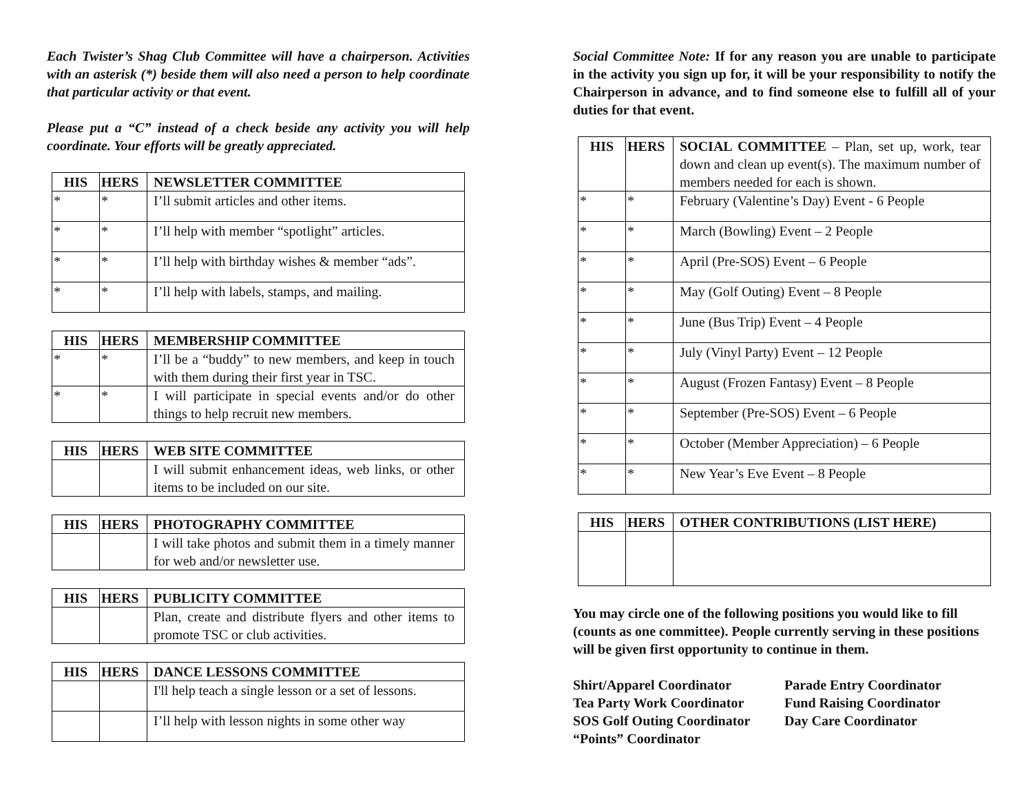Each Twister’s Shag Club Committee will have a chairperson. Activities with an asterisk (*) beside them will also need a person to help coordinate that particular activity or that event.
Please put a “C” instead of a check beside any activity you will help coordinate. Your efforts will be greatly appreciated.
| HIS | HERS | NEWSLETTER COMMITTEE |
| --- | --- | --- |
| * | * | I’ll submit articles and other items. |
| * | * | I’ll help with member “spotlight” articles. |
| * | * | I’ll help with birthday wishes & member “ads”. |
| * | * | I’ll help with labels, stamps, and mailing. |
| HIS | HERS | MEMBERSHIP COMMITTEE |
| --- | --- | --- |
| * | * | I’ll be a “buddy” to new members, and keep in touch with them during their first year in TSC. |
| * | * | I will participate in special events and/or do other things to help recruit new members. |
| HIS | HERS | WEB SITE COMMITTEE |
| --- | --- | --- |
| | | I will submit enhancement ideas, web links, or other items to be included on our site. |
| HIS | HERS | PHOTOGRAPHY COMMITTEE |
| --- | --- | --- |
| | | I will take photos and submit them in a timely manner for web and/or newsletter use. |
| HIS | HERS | PUBLICITY COMMITTEE |
| --- | --- | --- |
| | | Plan, create and distribute flyers and other items to promote TSC or club activities. |
| HIS | HERS | DANCE LESSONS COMMITTEE |
| --- | --- | --- |
| | | I'll help teach a single lesson or a set of lessons. |
| | | I’ll help with lesson nights in some other way |
Social Committee Note: If for any reason you are unable to participate in the activity you sign up for, it will be your responsibility to notify the Chairperson in advance, and to find someone else to fulfill all of your duties for that event.
| HIS | HERS | SOCIAL COMMITTEE – Plan, set up, work, tear down and clean up event(s). The maximum number of members needed for each is shown. |
| * | * | February (Valentine’s Day) Event - 6 People |
| * | * | March (Bowling) Event – 2 People |
| * | * | April (Pre-SOS) Event – 6 People |
| * | * | May (Golf Outing) Event – 8 People |
| * | * | June (Bus Trip) Event – 4 People |
| * | * | July (Vinyl Party) Event – 12 People |
| * | * | August (Frozen Fantasy) Event – 8 People |
| * | * | September (Pre-SOS) Event – 6 People |
| * | * | October (Member Appreciation) – 6 People |
| * | * | New Year’s Eve Event – 8 People |
| HIS | HERS | OTHER CONTRIBUTIONS (LIST HERE) |
| --- | --- | --- |
You may circle one of the following positions you would like to fill (counts as one committee). People currently serving in these positions will be given first opportunity to continue in them.
Shirt/Apparel Coordinator
Tea Party Work Coordinator
SOS Golf Outing Coordinator
“Points” Coordinator
Parade Entry Coordinator
Fund Raising Coordinator
Day Care Coordinator